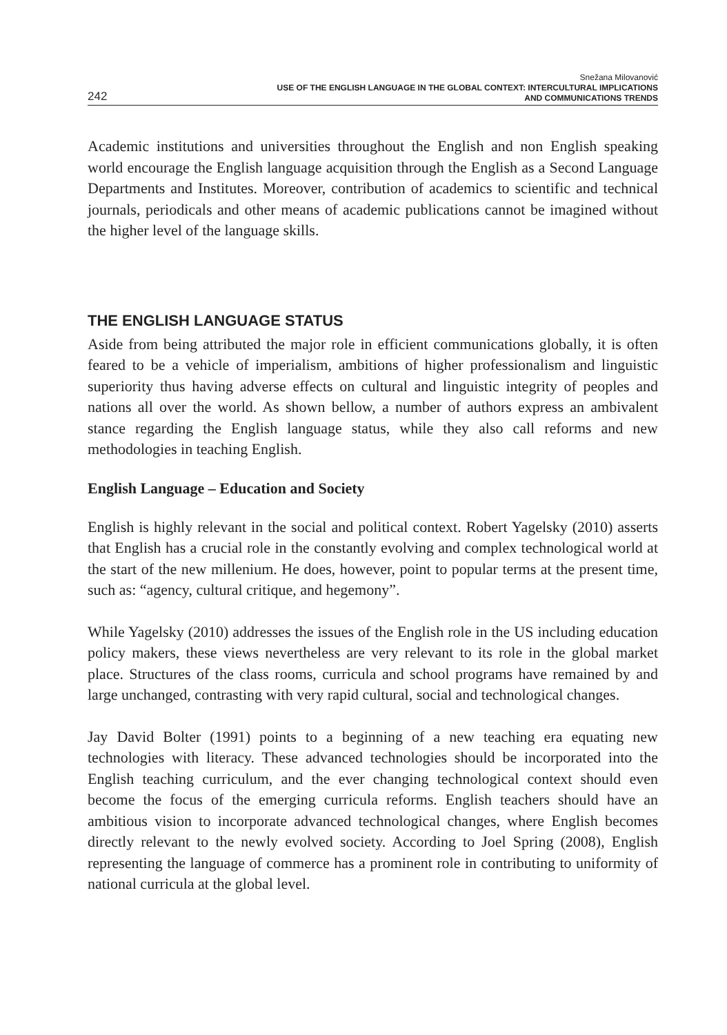242
Snežana Milovanović
USE OF THE ENGLISH LANGUAGE IN THE GLOBAL CONTEXT: INTERCULTURAL IMPLICATIONS
AND COMMUNICATIONS TRENDS
Academic institutions and universities throughout the English and non English speaking world encourage the English language acquisition through the English as a Second Language Departments and Institutes. Moreover, contribution of academics to scientific and technical journals, periodicals and other means of academic publications cannot be imagined without the higher level of the language skills.
THE ENGLISH LANGUAGE STATUS
Aside from being attributed the major role in efficient communications globally, it is often feared to be a vehicle of imperialism, ambitions of higher professionalism and linguistic superiority thus having adverse effects on cultural and linguistic integrity of peoples and nations all over the world. As shown bellow, a number of authors express an ambivalent stance regarding the English language status, while they also call reforms and new methodologies in teaching English.
English Language – Education and Society
English is highly relevant in the social and political context. Robert Yagelsky (2010) asserts that English has a crucial role in the constantly evolving and complex technological world at the start of the new millenium. He does, however, point to popular terms at the present time, such as: “agency, cultural critique, and hegemony”.
While Yagelsky (2010) addresses the issues of the English role in the US including education policy makers, these views nevertheless are very relevant to its role in the global market place. Structures of the class rooms, curricula and school programs have remained by and large unchanged, contrasting with very rapid cultural, social and technological changes.
Jay David Bolter (1991) points to a beginning of a new teaching era equating new technologies with literacy. These advanced technologies should be incorporated into the English teaching curriculum, and the ever changing technological context should even become the focus of the emerging curricula reforms. English teachers should have an ambitious vision to incorporate advanced technological changes, where English becomes directly relevant to the newly evolved society. According to Joel Spring (2008), English representing the language of commerce has a prominent role in contributing to uniformity of national curricula at the global level.